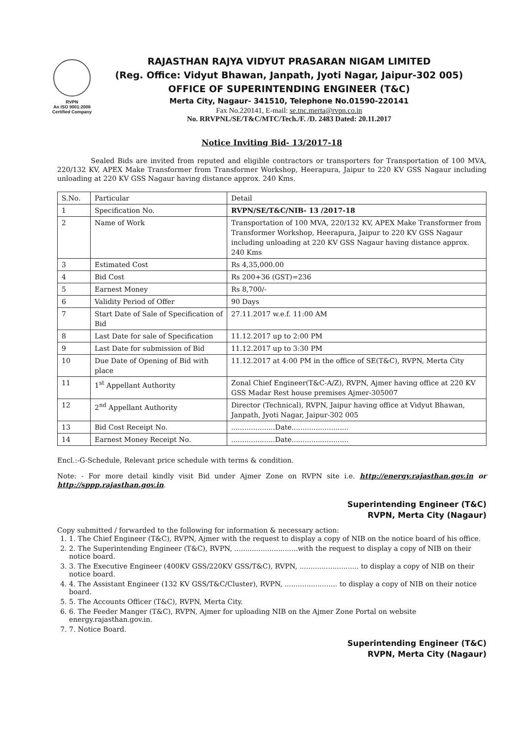RVPN
An ISO 9001:2008
Certified Company
RAJASTHAN RAJYA VIDYUT PRASARAN NIGAM LIMITED
(Reg. Office: Vidyut Bhawan, Janpath, Jyoti Nagar, Jaipur-302 005)
OFFICE OF SUPERINTENDING ENGINEER (T&C)
Merta City, Nagaur- 341510, Telephone No.01590-220141
Fax No.220141, E-mail: se.tnc.merta@rvpn.co.in
No. RRVPNL/SE/T&C/MTC/Tech./F. /D. 2483 Dated: 20.11.2017
Notice Inviting Bid- 13/2017-18
Sealed Bids are invited from reputed and eligible contractors or transporters for Transportation of 100 MVA, 220/132 KV, APEX Make Transformer from Transformer Workshop, Heerapura, Jaipur to 220 KV GSS Nagaur including unloading at 220 KV GSS Nagaur having distance approx. 240 Kms.
| S.No. | Particular | Detail |
| 1 | Specification No. | RVPN/SE/T&C/NIB- 13 /2017-18 |
| 2 | Name of Work | Transportation of 100 MVA, 220/132 KV, APEX Make Transformer from Transformer Workshop, Heerapura, Jaipur to 220 KV GSS Nagaur including unloading at 220 KV GSS Nagaur having distance approx. 240 Kms |
| 3 | Estimated Cost | Rs 4,35,000.00 |
| 4 | Bid Cost | Rs 200+36 (GST)=236 |
| 5 | Earnest Money | Rs 8,700/- |
| 6 | Validity Period of Offer | 90 Days |
| 7 | Start Date of Sale of Specification of Bid | 27.11.2017 w.e.f. 11:00 AM |
| 8 | Last Date for sale of Specification | 11.12.2017 up to 2:00 PM |
| 9 | Last Date for submission of Bid | 11.12.2017 up to 3:30 PM |
| 10 | Due Date of Opening of Bid with place | 11.12.2017 at 4:00 PM in the office of SE(T&C), RVPN, Merta City |
| 11 | 1<sup>st</sup> Appellant Authority | Zonal Chief Engineer(T&C-A/Z), RVPN, Ajmer having office at 220 KV GSS Madar Rest house premises Ajmer-305007 |
| 12 | 2<sup>nd</sup> Appellant Authority | Director (Technical), RVPN, Jaipur having office at Vidyut Bhawan, Janpath, Jyoti Nagar, Jaipur-302 005 |
| 13 | Bid Cost Receipt No. | ....................Date.......................... |
| 14 | Earnest Money Receipt No. | ....................Date.......................... |
Encl.:-G-Schedule, Relevant price schedule with terms & condition.
Note: - For more detail kindly visit Bid under Ajmer Zone on RVPN site i.e. http://energy.rajasthan.gov.in or http://sppp.rajasthan.gov.in.
Superintending Engineer (T&C)
RVPN, Merta City (Nagaur)
Copy submitted / forwarded to the following for information & necessary action:
1. 1. The Chief Engineer (T&C), RVPN, Ajmer with the request to display a copy of NIB on the notice board of his office.
2. 2. The Superintending Engineer (T&C), RVPN, .............................with the request to display a copy of NIB on their notice board.
3. 3. The Executive Engineer (400KV GSS/220KV GSS/T&C), RVPN, ........................... to display a copy of NIB on their notice board.
4. 4. The Assistant Engineer (132 KV GSS/T&C/Cluster), RVPN, ........................ to display a copy of NIB on their notice board.
5. 5. The Accounts Officer (T&C), RVPN, Merta City.
6. 6. The Feeder Manger (T&C), RVPN, Ajmer for uploading NIB on the Ajmer Zone Portal on website energy.rajasthan.gov.in.
7. 7. Notice Board.
Superintending Engineer (T&C)
RVPN, Merta City (Nagaur)